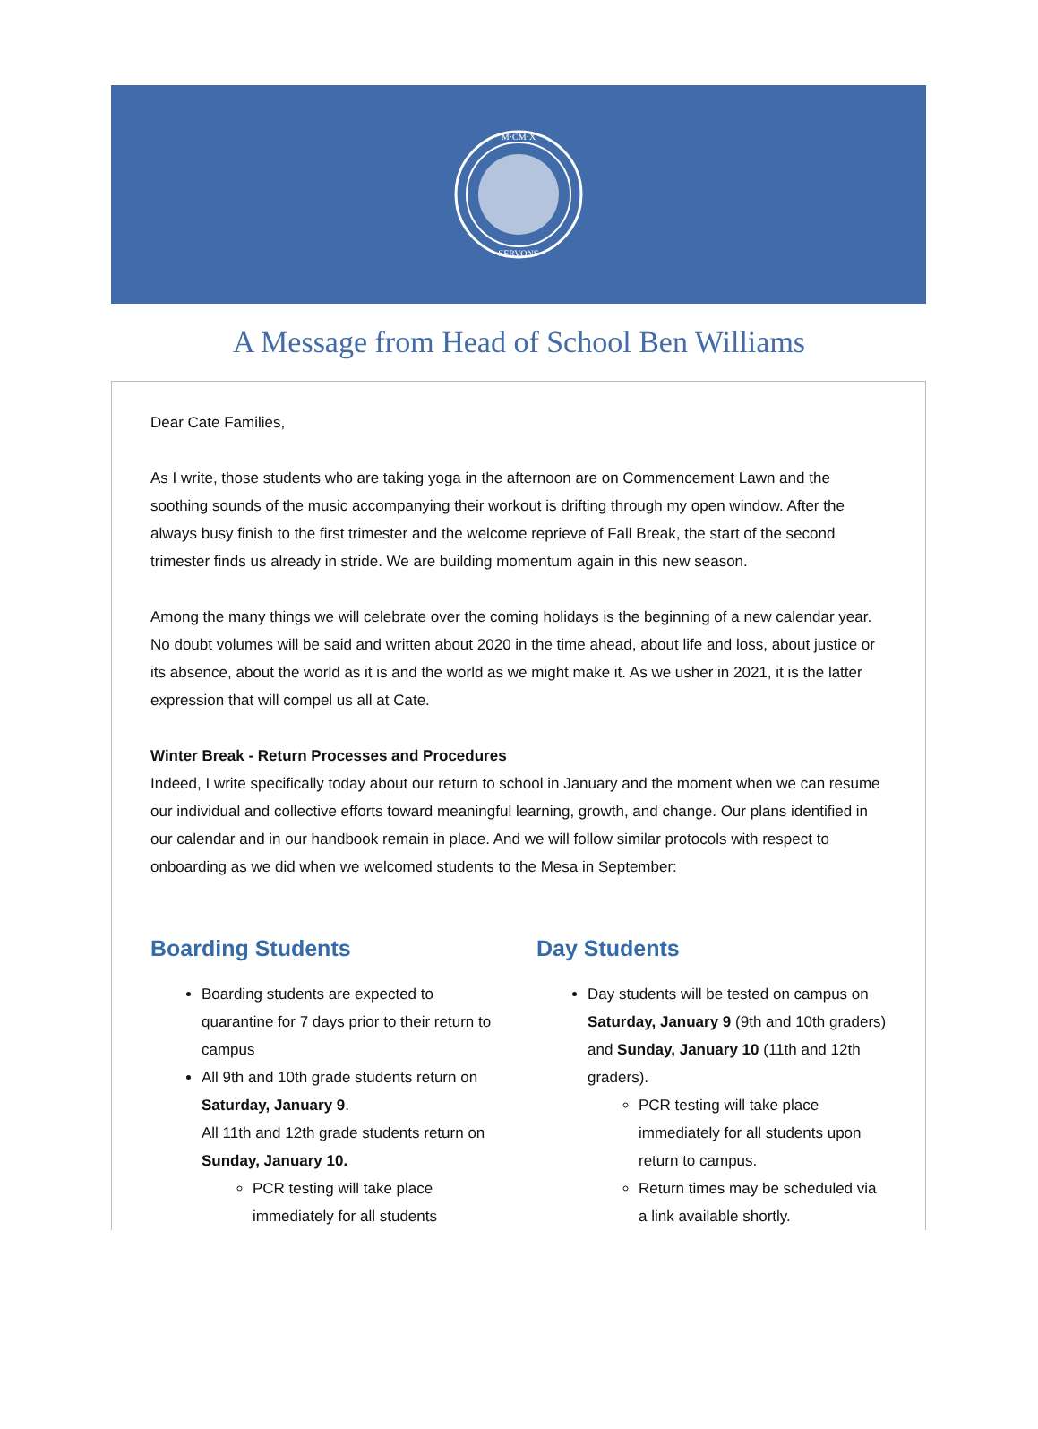M·CM·X
SERVONS
A Message from Head of School Ben Williams
Dear Cate Families,
As I write, those students who are taking yoga in the afternoon are on Commencement Lawn and the soothing sounds of the music accompanying their workout is drifting through my open window. After the always busy finish to the first trimester and the welcome reprieve of Fall Break, the start of the second trimester finds us already in stride. We are building momentum again in this new season.
Among the many things we will celebrate over the coming holidays is the beginning of a new calendar year. No doubt volumes will be said and written about 2020 in the time ahead, about life and loss, about justice or its absence, about the world as it is and the world as we might make it. As we usher in 2021, it is the latter expression that will compel us all at Cate.
Winter Break - Return Processes and Procedures
Indeed, I write specifically today about our return to school in January and the moment when we can resume our individual and collective efforts toward meaningful learning, growth, and change. Our plans identified in our calendar and in our handbook remain in place. And we will follow similar protocols with respect to onboarding as we did when we welcomed students to the Mesa in September:
Boarding Students
Boarding students are expected to quarantine for 7 days prior to their return to campus
All 9th and 10th grade students return on Saturday, January 9.
All 11th and 12th grade students return on Sunday, January 10.
PCR testing will take place immediately for all students
Day Students
Day students will be tested on campus on Saturday, January 9 (9th and 10th graders) and Sunday, January 10 (11th and 12th graders).
PCR testing will take place immediately for all students upon return to campus.
Return times may be scheduled via a link available shortly.